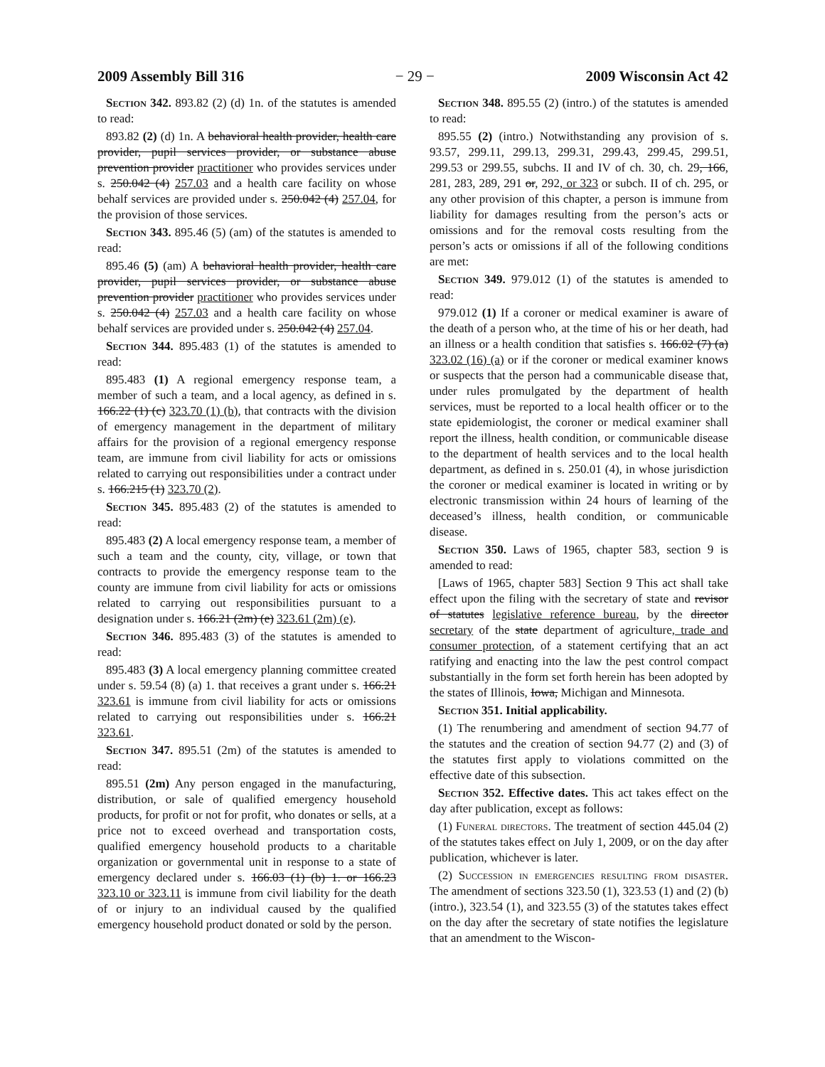2009 Assembly Bill 316 − 29 − 2009 Wisconsin Act 42
Section 342. 893.82 (2) (d) 1n. of the statutes is amended to read:
893.82 (2) (d) 1n. A behavioral health provider, health care provider, pupil services provider, or substance abuse prevention provider practitioner who provides services under s. 250.042 (4) 257.03 and a health care facility on whose behalf services are provided under s. 250.042 (4) 257.04, for the provision of those services.
Section 343. 895.46 (5) (am) of the statutes is amended to read:
895.46 (5) (am) A behavioral health provider, health care provider, pupil services provider, or substance abuse prevention provider practitioner who provides services under s. 250.042 (4) 257.03 and a health care facility on whose behalf services are provided under s. 250.042 (4) 257.04.
Section 344. 895.483 (1) of the statutes is amended to read:
895.483 (1) A regional emergency response team, a member of such a team, and a local agency, as defined in s. 166.22 (1) (c) 323.70 (1) (b), that contracts with the division of emergency management in the department of military affairs for the provision of a regional emergency response team, are immune from civil liability for acts or omissions related to carrying out responsibilities under a contract under s. 166.215 (1) 323.70 (2).
Section 345. 895.483 (2) of the statutes is amended to read:
895.483 (2) A local emergency response team, a member of such a team and the county, city, village, or town that contracts to provide the emergency response team to the county are immune from civil liability for acts or omissions related to carrying out responsibilities pursuant to a designation under s. 166.21 (2m) (e) 323.61 (2m) (e).
Section 346. 895.483 (3) of the statutes is amended to read:
895.483 (3) A local emergency planning committee created under s. 59.54 (8) (a) 1. that receives a grant under s. 166.21 323.61 is immune from civil liability for acts or omissions related to carrying out responsibilities under s. 166.21 323.61.
Section 347. 895.51 (2m) of the statutes is amended to read:
895.51 (2m) Any person engaged in the manufacturing, distribution, or sale of qualified emergency household products, for profit or not for profit, who donates or sells, at a price not to exceed overhead and transportation costs, qualified emergency household products to a charitable organization or governmental unit in response to a state of emergency declared under s. 166.03 (1) (b) 1. or 166.23 323.10 or 323.11 is immune from civil liability for the death of or injury to an individual caused by the qualified emergency household product donated or sold by the person.
Section 348. 895.55 (2) (intro.) of the statutes is amended to read:
895.55 (2) (intro.) Notwithstanding any provision of s. 93.57, 299.11, 299.13, 299.31, 299.43, 299.45, 299.51, 299.53 or 299.55, subchs. II and IV of ch. 30, ch. 29, 166, 281, 283, 289, 291 or, 292, or 323 or subch. II of ch. 295, or any other provision of this chapter, a person is immune from liability for damages resulting from the person’s acts or omissions and for the removal costs resulting from the person’s acts or omissions if all of the following conditions are met:
Section 349. 979.012 (1) of the statutes is amended to read:
979.012 (1) If a coroner or medical examiner is aware of the death of a person who, at the time of his or her death, had an illness or a health condition that satisfies s. 166.02 (7) (a) 323.02 (16) (a) or if the coroner or medical examiner knows or suspects that the person had a communicable disease that, under rules promulgated by the department of health services, must be reported to a local health officer or to the state epidemiologist, the coroner or medical examiner shall report the illness, health condition, or communicable disease to the department of health services and to the local health department, as defined in s. 250.01 (4), in whose jurisdiction the coroner or medical examiner is located in writing or by electronic transmission within 24 hours of learning of the deceased’s illness, health condition, or communicable disease.
Section 350. Laws of 1965, chapter 583, section 9 is amended to read:
[Laws of 1965, chapter 583] Section 9 This act shall take effect upon the filing with the secretary of state and revisor of statutes legislative reference bureau, by the director secretary of the state department of agriculture, trade and consumer protection, of a statement certifying that an act ratifying and enacting into the law the pest control compact substantially in the form set forth herein has been adopted by the states of Illinois, Iowa, Michigan and Minnesota.
Section 351. Initial applicability.
(1) The renumbering and amendment of section 94.77 of the statutes and the creation of section 94.77 (2) and (3) of the statutes first apply to violations committed on the effective date of this subsection.
Section 352. Effective dates. This act takes effect on the day after publication, except as follows:
(1) Funeral directors. The treatment of section 445.04 (2) of the statutes takes effect on July 1, 2009, or on the day after publication, whichever is later.
(2) Succession in emergencies resulting from disaster. The amendment of sections 323.50 (1), 323.53 (1) and (2) (b) (intro.), 323.54 (1), and 323.55 (3) of the statutes takes effect on the day after the secretary of state notifies the legislature that an amendment to the Wiscon-